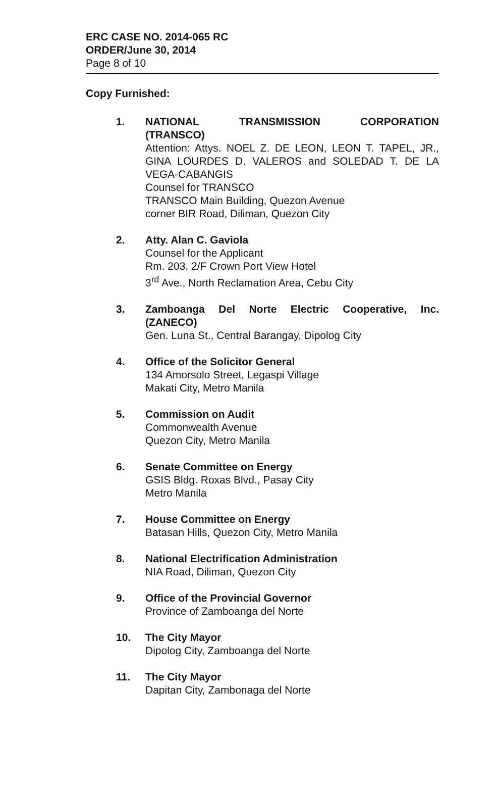ERC CASE NO. 2014-065 RC
ORDER/June 30, 2014
Page 8 of 10
Copy Furnished:
1. NATIONAL TRANSMISSION CORPORATION (TRANSCO)
Attention: Attys. NOEL Z. DE LEON, LEON T. TAPEL, JR., GINA LOURDES D. VALEROS and SOLEDAD T. DE LA VEGA-CABANGIS
Counsel for TRANSCO
TRANSCO Main Building, Quezon Avenue
corner BIR Road, Diliman, Quezon City
2. Atty. Alan C. Gaviola
Counsel for the Applicant
Rm. 203, 2/F Crown Port View Hotel
3<sup>rd</sup> Ave., North Reclamation Area, Cebu City
3. Zamboanga Del Norte Electric Cooperative, Inc. (ZANECO)
Gen. Luna St., Central Barangay, Dipolog City
4. Office of the Solicitor General
134 Amorsolo Street, Legaspi Village
Makati City, Metro Manila
5. Commission on Audit
Commonwealth Avenue
Quezon City, Metro Manila
6. Senate Committee on Energy
GSIS Bldg. Roxas Blvd., Pasay City
Metro Manila
7. House Committee on Energy
Batasan Hills, Quezon City, Metro Manila
8. National Electrification Administration
NIA Road, Diliman, Quezon City
9. Office of the Provincial Governor
Province of Zamboanga del Norte
10. The City Mayor
Dipolog City, Zamboanga del Norte
11. The City Mayor
Dapitan City, Zambonaga del Norte